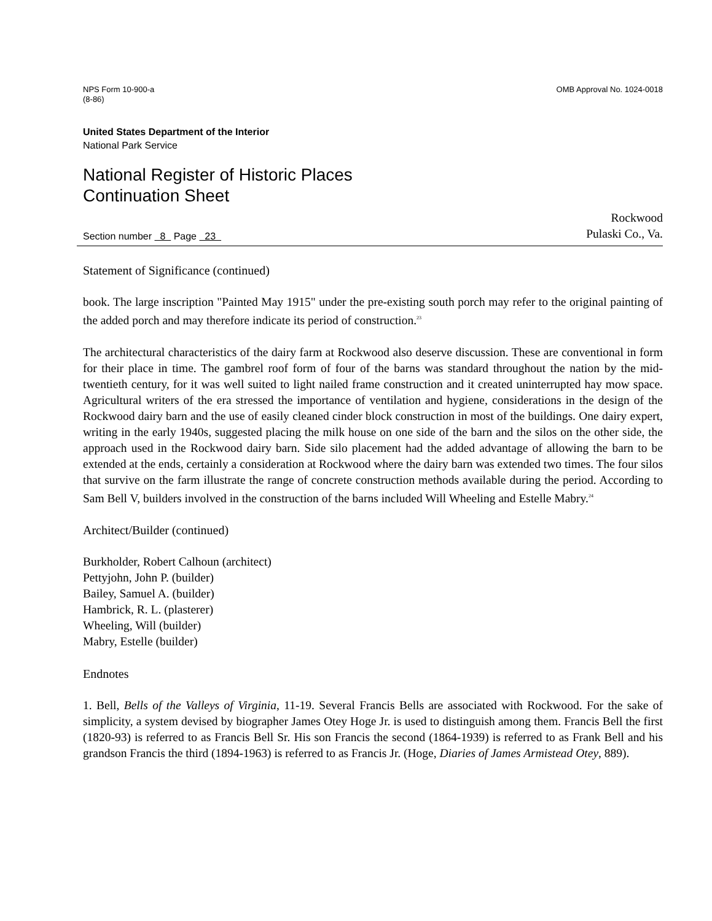NPS Form 10-900-a
(8-86)
OMB Approval No. 1024-0018
United States Department of the Interior
National Park Service
National Register of Historic Places
Continuation Sheet
Section number 8 Page 23
Rockwood
Pulaski Co., Va.
Statement of Significance (continued)
book. The large inscription "Painted May 1915" under the pre-existing south porch may refer to the original painting of the added porch and may therefore indicate its period of construction.<sup>23</sup>
The architectural characteristics of the dairy farm at Rockwood also deserve discussion. These are conventional in form for their place in time. The gambrel roof form of four of the barns was standard throughout the nation by the mid-twentieth century, for it was well suited to light nailed frame construction and it created uninterrupted hay mow space. Agricultural writers of the era stressed the importance of ventilation and hygiene, considerations in the design of the Rockwood dairy barn and the use of easily cleaned cinder block construction in most of the buildings. One dairy expert, writing in the early 1940s, suggested placing the milk house on one side of the barn and the silos on the other side, the approach used in the Rockwood dairy barn. Side silo placement had the added advantage of allowing the barn to be extended at the ends, certainly a consideration at Rockwood where the dairy barn was extended two times. The four silos that survive on the farm illustrate the range of concrete construction methods available during the period. According to Sam Bell V, builders involved in the construction of the barns included Will Wheeling and Estelle Mabry.<sup>24</sup>
Architect/Builder (continued)
Burkholder, Robert Calhoun (architect)
Pettyjohn, John P. (builder)
Bailey, Samuel A. (builder)
Hambrick, R. L. (plasterer)
Wheeling, Will (builder)
Mabry, Estelle (builder)
Endnotes
1. Bell, Bells of the Valleys of Virginia, 11-19. Several Francis Bells are associated with Rockwood. For the sake of simplicity, a system devised by biographer James Otey Hoge Jr. is used to distinguish among them. Francis Bell the first (1820-93) is referred to as Francis Bell Sr. His son Francis the second (1864-1939) is referred to as Frank Bell and his grandson Francis the third (1894-1963) is referred to as Francis Jr. (Hoge, Diaries of James Armistead Otey, 889).